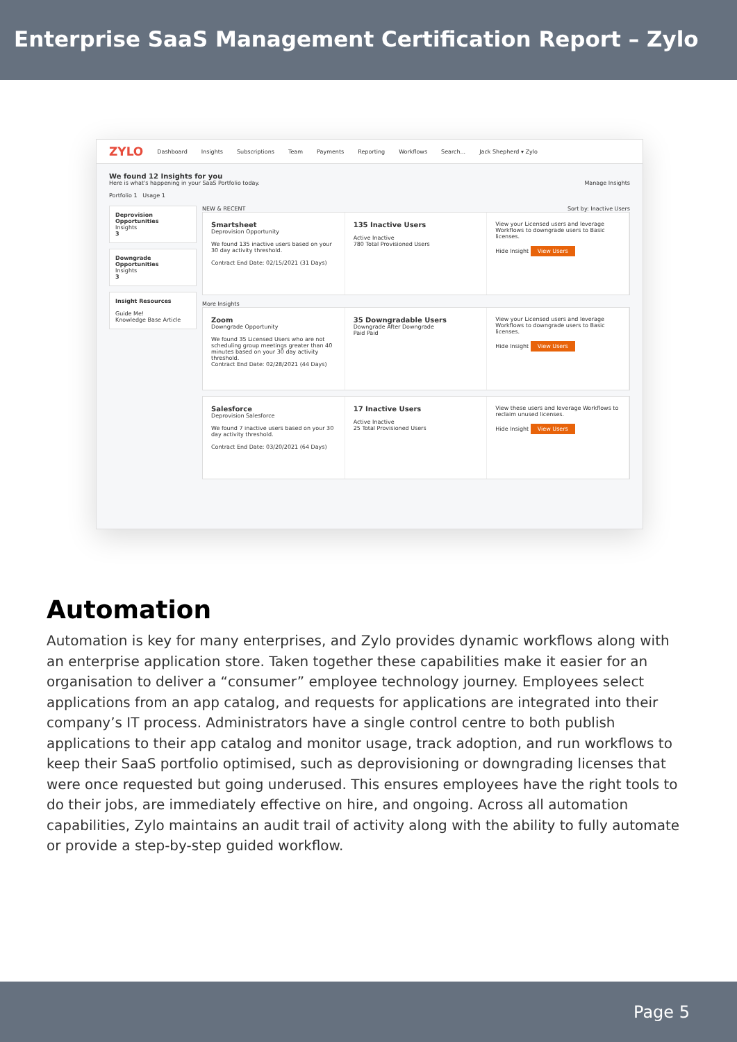Enterprise SaaS Management Certification Report – Zylo
ZYLO Dashboard Insights Subscriptions Team Payments Reporting Workflows Search... Jack Shepherd ▾ Zylo
We found 12 Insights for you
Here is what's happening in your SaaS Portfolio today. Manage Insights
Portfolio 1 Usage 1
Deprovision Opportunities
Insights
3
Downgrade Opportunities
Insights
3
Insight Resources
Guide Me!
Knowledge Base Article
NEW & RECENT Sort by: Inactive Users
Smartsheet
Deprovision Opportunity
We found 135 inactive users based on your 30 day activity threshold.
Contract End Date: 02/15/2021 (31 Days)
135 Inactive Users
Active Inactive
780 Total Provisioned Users
View your Licensed users and leverage Workflows to downgrade users to Basic licenses.
Hide Insight View Users
More Insights
Zoom
Downgrade Opportunity
We found 35 Licensed Users who are not scheduling group meetings greater than 40 minutes based on your 30 day activity threshold.
Contract End Date: 02/28/2021 (44 Days)
35 Downgradable Users
Downgrade After Downgrade
Paid Paid
View your Licensed users and leverage Workflows to downgrade users to Basic licenses.
Hide Insight View Users
Salesforce
Deprovision Salesforce
We found 7 inactive users based on your 30 day activity threshold.
Contract End Date: 03/20/2021 (64 Days)
17 Inactive Users
Active Inactive
25 Total Provisioned Users
View these users and leverage Workflows to reclaim unused licenses.
Hide Insight View Users
Automation
Automation is key for many enterprises, and Zylo provides dynamic workflows along with an enterprise application store. Taken together these capabilities make it easier for an organisation to deliver a “consumer” employee technology journey. Employees select applications from an app catalog, and requests for applications are integrated into their company’s IT process. Administrators have a single control centre to both publish applications to their app catalog and monitor usage, track adoption, and run workflows to keep their SaaS portfolio optimised, such as deprovisioning or downgrading licenses that were once requested but going underused. This ensures employees have the right tools to do their jobs, are immediately effective on hire, and ongoing. Across all automation capabilities, Zylo maintains an audit trail of activity along with the ability to fully automate or provide a step-by-step guided workflow.
Page 5